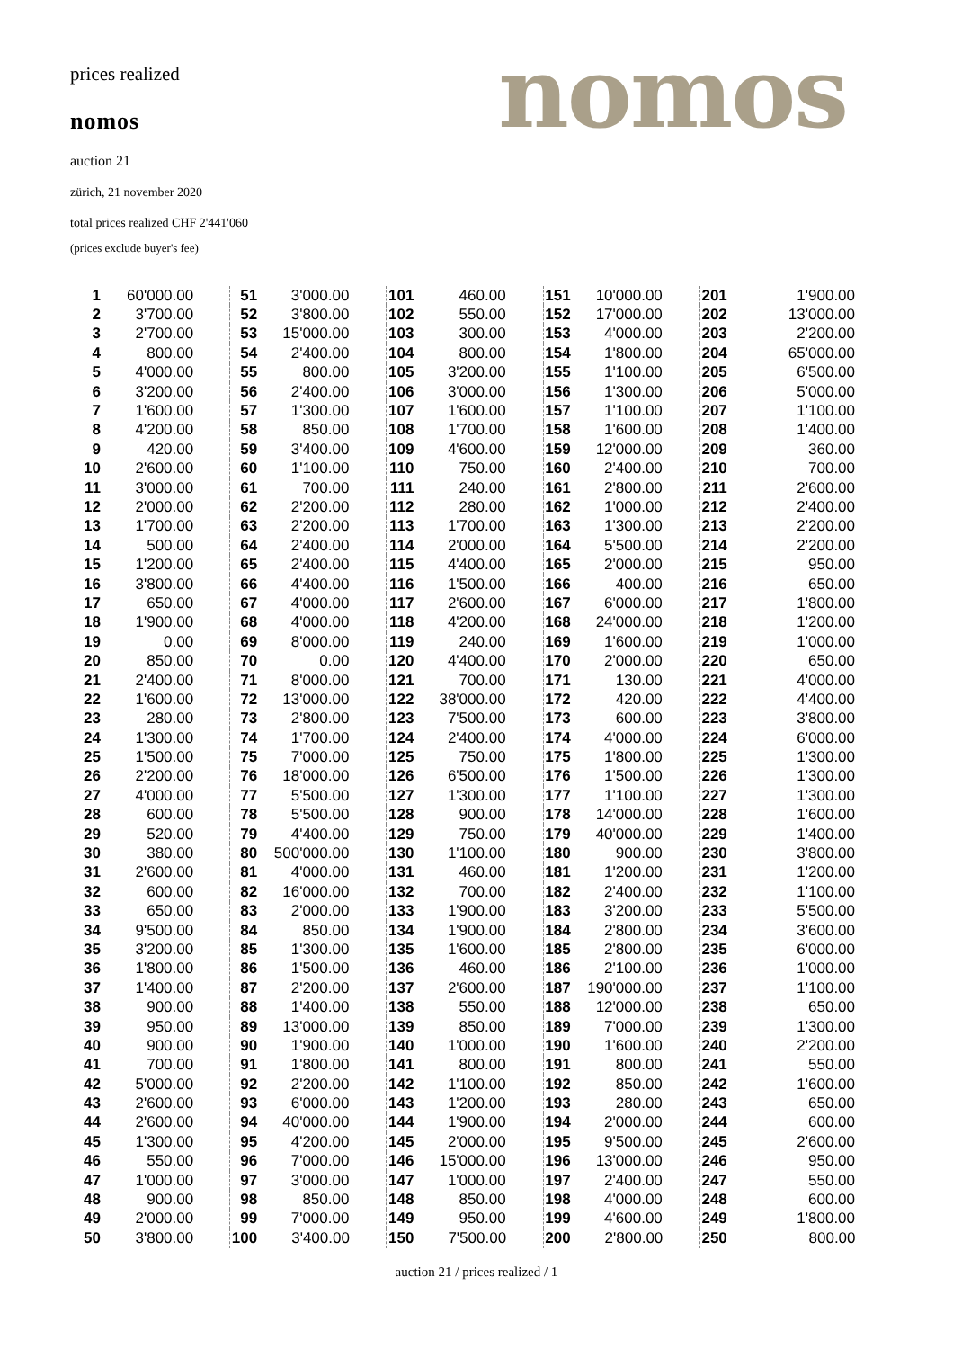prices realized
nomos
auction 21
zürich, 21 november 2020
total prices realized CHF 2'441'060
(prices exclude buyer's fee)
nomos
| 1 | 60'000.00 |
| 2 | 3'700.00 |
| 3 | 2'700.00 |
| 4 | 800.00 |
| 5 | 4'000.00 |
| 6 | 3'200.00 |
| 7 | 1'600.00 |
| 8 | 4'200.00 |
| 9 | 420.00 |
| 10 | 2'600.00 |
| 11 | 3'000.00 |
| 12 | 2'000.00 |
| 13 | 1'700.00 |
| 14 | 500.00 |
| 15 | 1'200.00 |
| 16 | 3'800.00 |
| 17 | 650.00 |
| 18 | 1'900.00 |
| 19 | 0.00 |
| 20 | 850.00 |
| 21 | 2'400.00 |
| 22 | 1'600.00 |
| 23 | 280.00 |
| 24 | 1'300.00 |
| 25 | 1'500.00 |
| 26 | 2'200.00 |
| 27 | 4'000.00 |
| 28 | 600.00 |
| 29 | 520.00 |
| 30 | 380.00 |
| 31 | 2'600.00 |
| 32 | 600.00 |
| 33 | 650.00 |
| 34 | 9'500.00 |
| 35 | 3'200.00 |
| 36 | 1'800.00 |
| 37 | 1'400.00 |
| 38 | 900.00 |
| 39 | 950.00 |
| 40 | 900.00 |
| 41 | 700.00 |
| 42 | 5'000.00 |
| 43 | 2'600.00 |
| 44 | 2'600.00 |
| 45 | 1'300.00 |
| 46 | 550.00 |
| 47 | 1'000.00 |
| 48 | 900.00 |
| 49 | 2'000.00 |
| 50 | 3'800.00 |
| 51 | 3'000.00 |
| 52 | 3'800.00 |
| 53 | 15'000.00 |
| 54 | 2'400.00 |
| 55 | 800.00 |
| 56 | 2'400.00 |
| 57 | 1'300.00 |
| 58 | 850.00 |
| 59 | 3'400.00 |
| 60 | 1'100.00 |
| 61 | 700.00 |
| 62 | 2'200.00 |
| 63 | 2'200.00 |
| 64 | 2'400.00 |
| 65 | 2'400.00 |
| 66 | 4'400.00 |
| 67 | 4'000.00 |
| 68 | 4'000.00 |
| 69 | 8'000.00 |
| 70 | 0.00 |
| 71 | 8'000.00 |
| 72 | 13'000.00 |
| 73 | 2'800.00 |
| 74 | 1'700.00 |
| 75 | 7'000.00 |
| 76 | 18'000.00 |
| 77 | 5'500.00 |
| 78 | 5'500.00 |
| 79 | 4'400.00 |
| 80 | 500'000.00 |
| 81 | 4'000.00 |
| 82 | 16'000.00 |
| 83 | 2'000.00 |
| 84 | 850.00 |
| 85 | 1'300.00 |
| 86 | 1'500.00 |
| 87 | 2'200.00 |
| 88 | 1'400.00 |
| 89 | 13'000.00 |
| 90 | 1'900.00 |
| 91 | 1'800.00 |
| 92 | 2'200.00 |
| 93 | 6'000.00 |
| 94 | 40'000.00 |
| 95 | 4'200.00 |
| 96 | 7'000.00 |
| 97 | 3'000.00 |
| 98 | 850.00 |
| 99 | 7'000.00 |
| 100 | 3'400.00 |
| 101 | 460.00 |
| 102 | 550.00 |
| 103 | 300.00 |
| 104 | 800.00 |
| 105 | 3'200.00 |
| 106 | 3'000.00 |
| 107 | 1'600.00 |
| 108 | 1'700.00 |
| 109 | 4'600.00 |
| 110 | 750.00 |
| 111 | 240.00 |
| 112 | 280.00 |
| 113 | 1'700.00 |
| 114 | 2'000.00 |
| 115 | 4'400.00 |
| 116 | 1'500.00 |
| 117 | 2'600.00 |
| 118 | 4'200.00 |
| 119 | 240.00 |
| 120 | 4'400.00 |
| 121 | 700.00 |
| 122 | 38'000.00 |
| 123 | 7'500.00 |
| 124 | 2'400.00 |
| 125 | 750.00 |
| 126 | 6'500.00 |
| 127 | 1'300.00 |
| 128 | 900.00 |
| 129 | 750.00 |
| 130 | 1'100.00 |
| 131 | 460.00 |
| 132 | 700.00 |
| 133 | 1'900.00 |
| 134 | 1'900.00 |
| 135 | 1'600.00 |
| 136 | 460.00 |
| 137 | 2'600.00 |
| 138 | 550.00 |
| 139 | 850.00 |
| 140 | 1'000.00 |
| 141 | 800.00 |
| 142 | 1'100.00 |
| 143 | 1'200.00 |
| 144 | 1'900.00 |
| 145 | 2'000.00 |
| 146 | 15'000.00 |
| 147 | 1'000.00 |
| 148 | 850.00 |
| 149 | 950.00 |
| 150 | 7'500.00 |
| 151 | 10'000.00 |
| 152 | 17'000.00 |
| 153 | 4'000.00 |
| 154 | 1'800.00 |
| 155 | 1'100.00 |
| 156 | 1'300.00 |
| 157 | 1'100.00 |
| 158 | 1'600.00 |
| 159 | 12'000.00 |
| 160 | 2'400.00 |
| 161 | 2'800.00 |
| 162 | 1'000.00 |
| 163 | 1'300.00 |
| 164 | 5'500.00 |
| 165 | 2'000.00 |
| 166 | 400.00 |
| 167 | 6'000.00 |
| 168 | 24'000.00 |
| 169 | 1'600.00 |
| 170 | 2'000.00 |
| 171 | 130.00 |
| 172 | 420.00 |
| 173 | 600.00 |
| 174 | 4'000.00 |
| 175 | 1'800.00 |
| 176 | 1'500.00 |
| 177 | 1'100.00 |
| 178 | 14'000.00 |
| 179 | 40'000.00 |
| 180 | 900.00 |
| 181 | 1'200.00 |
| 182 | 2'400.00 |
| 183 | 3'200.00 |
| 184 | 2'800.00 |
| 185 | 2'800.00 |
| 186 | 2'100.00 |
| 187 | 190'000.00 |
| 188 | 12'000.00 |
| 189 | 7'000.00 |
| 190 | 1'600.00 |
| 191 | 800.00 |
| 192 | 850.00 |
| 193 | 280.00 |
| 194 | 2'000.00 |
| 195 | 9'500.00 |
| 196 | 13'000.00 |
| 197 | 2'400.00 |
| 198 | 4'000.00 |
| 199 | 4'600.00 |
| 200 | 2'800.00 |
| 201 | 1'900.00 |
| 202 | 13'000.00 |
| 203 | 2'200.00 |
| 204 | 65'000.00 |
| 205 | 6'500.00 |
| 206 | 5'000.00 |
| 207 | 1'100.00 |
| 208 | 1'400.00 |
| 209 | 360.00 |
| 210 | 700.00 |
| 211 | 2'600.00 |
| 212 | 2'400.00 |
| 213 | 2'200.00 |
| 214 | 2'200.00 |
| 215 | 950.00 |
| 216 | 650.00 |
| 217 | 1'800.00 |
| 218 | 1'200.00 |
| 219 | 1'000.00 |
| 220 | 650.00 |
| 221 | 4'000.00 |
| 222 | 4'400.00 |
| 223 | 3'800.00 |
| 224 | 6'000.00 |
| 225 | 1'300.00 |
| 226 | 1'300.00 |
| 227 | 1'300.00 |
| 228 | 1'600.00 |
| 229 | 1'400.00 |
| 230 | 3'800.00 |
| 231 | 1'200.00 |
| 232 | 1'100.00 |
| 233 | 5'500.00 |
| 234 | 3'600.00 |
| 235 | 6'000.00 |
| 236 | 1'000.00 |
| 237 | 1'100.00 |
| 238 | 650.00 |
| 239 | 1'300.00 |
| 240 | 2'200.00 |
| 241 | 550.00 |
| 242 | 1'600.00 |
| 243 | 650.00 |
| 244 | 600.00 |
| 245 | 2'600.00 |
| 246 | 950.00 |
| 247 | 550.00 |
| 248 | 600.00 |
| 249 | 1'800.00 |
| 250 | 800.00 |
auction 21 / prices realized / 1